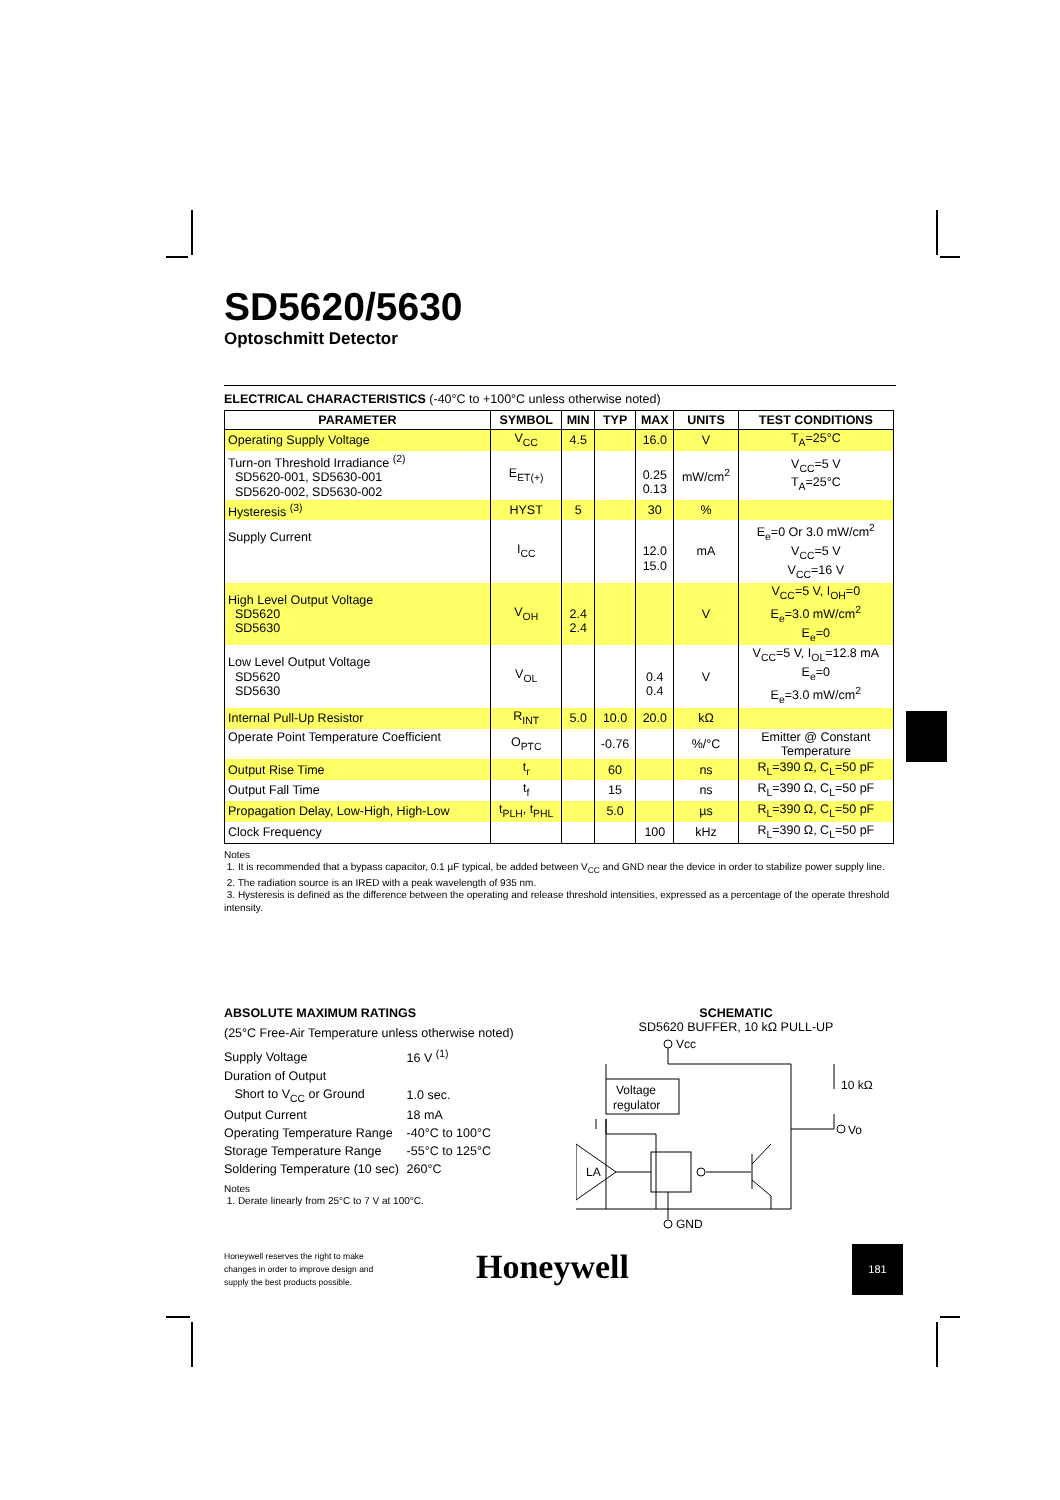SD5620/5630
Optoschmitt Detector
ELECTRICAL CHARACTERISTICS (-40°C to +100°C unless otherwise noted)
| PARAMETER | SYMBOL | MIN | TYP | MAX | UNITS | TEST CONDITIONS |
| --- | --- | --- | --- | --- | --- | --- |
| Operating Supply Voltage | V<sub>CC</sub> | 4.5 | | 16.0 | V | T<sub>A</sub>=25°C |
| Turn-on Threshold Irradiance <sup>(2)</sup> SD5620-001, SD5630-001 SD5620-002, SD5630-002 | E<sub>ET(+)</sub> | | | 0.25 0.13 | mW/cm<sup>2</sup> | V<sub>CC</sub>=5 V T<sub>A</sub>=25°C |
| Hysteresis <sup>(3)</sup> | HYST | 5 | | 30 | % | |
| Supply Current | I<sub>CC</sub> | | | 12.0 15.0 | mA | E<sub>e</sub>=0 Or 3.0 mW/cm<sup>2</sup> V<sub>CC</sub>=5 V V<sub>CC</sub>=16 V |
| High Level Output Voltage SD5620 SD5630 | V<sub>OH</sub> | 2.4 2.4 | | | V | V<sub>CC</sub>=5 V, I<sub>OH</sub>=0 E<sub>e</sub>=3.0 mW/cm<sup>2</sup> E<sub>e</sub>=0 |
| Low Level Output Voltage SD5620 SD5630 | V<sub>OL</sub> | | | 0.4 0.4 | V | V<sub>CC</sub>=5 V, I<sub>OL</sub>=12.8 mA E<sub>e</sub>=0 E<sub>e</sub>=3.0 mW/cm<sup>2</sup> |
| Internal Pull-Up Resistor | R<sub>INT</sub> | 5.0 | 10.0 | 20.0 | kΩ | |
| Operate Point Temperature Coefficient | O<sub>PTC</sub> | | -0.76 | | %/°C | Emitter @ Constant Temperature |
| Output Rise Time | t<sub>r</sub> | | 60 | | ns | R<sub>L</sub>=390 Ω, C<sub>L</sub>=50 pF |
| Output Fall Time | t<sub>f</sub> | | 15 | | ns | R<sub>L</sub>=390 Ω, C<sub>L</sub>=50 pF |
| Propagation Delay, Low-High, High-Low | t<sub>PLH</sub>, t<sub>PHL</sub> | | 5.0 | | µs | R<sub>L</sub>=390 Ω, C<sub>L</sub>=50 pF |
| Clock Frequency | | | | 100 | kHz | R<sub>L</sub>=390 Ω, C<sub>L</sub>=50 pF |
Notes
1. It is recommended that a bypass capacitor, 0.1 µF typical, be added between V<sub>CC</sub> and GND near the device in order to stabilize power supply line.
2. The radiation source is an IRED with a peak wavelength of 935 nm.
3. Hysteresis is defined as the difference between the operating and release threshold intensities, expressed as a percentage of the operate threshold intensity.
ABSOLUTE MAXIMUM RATINGS
(25°C Free-Air Temperature unless otherwise noted)
| Supply Voltage | 16 V <sup>(1)</sup> |
| Duration of Output | |
| Short to V<sub>CC</sub> or Ground | 1.0 sec. |
| Output Current | 18 mA |
| Operating Temperature Range | -40°C to 100°C |
| Storage Temperature Range | -55°C to 125°C |
| Soldering Temperature (10 sec) | 260°C |
Notes
1. Derate linearly from 25°C to 7 V at 100°C.
SCHEMATIC
SD5620 BUFFER, 10 kΩ PULL-UP
Vcc
Voltage
regulator
LA
GND
Vo
10 kΩ
Honeywell reserves the right to make changes in order to improve design and supply the best products possible.
Honeywell 181